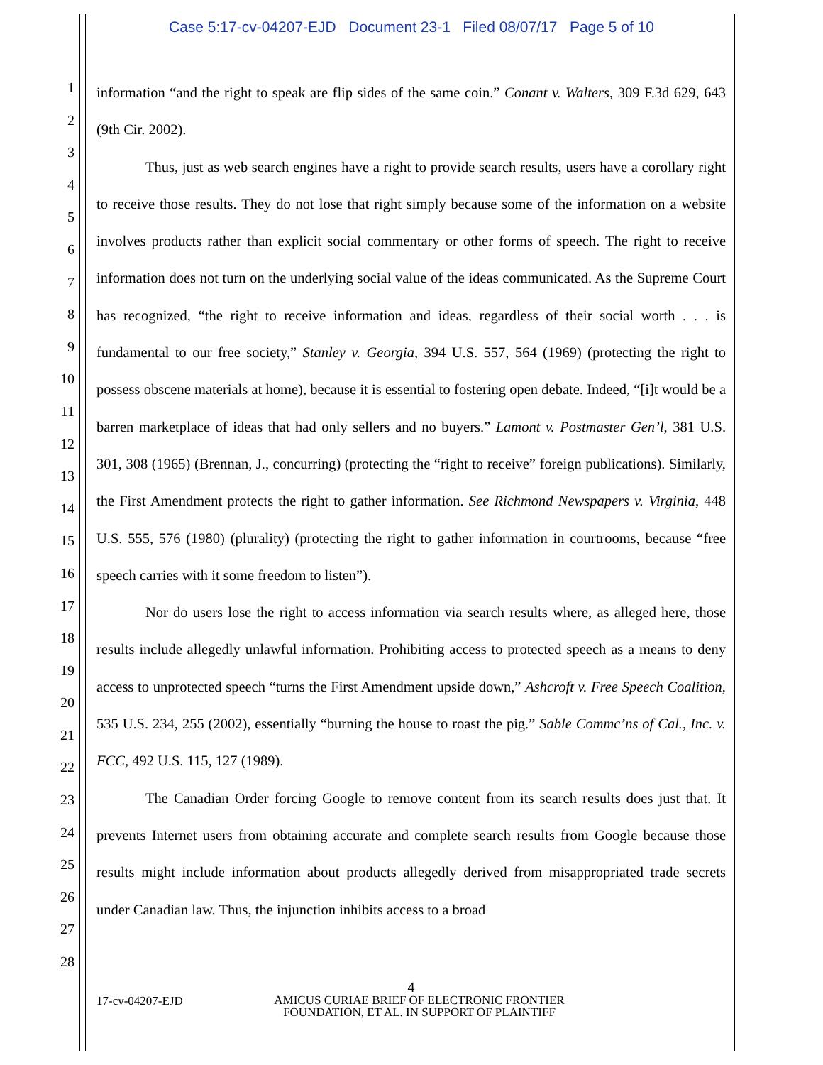Case 5:17-cv-04207-EJD Document 23-1 Filed 08/07/17 Page 5 of 10
1
2
3
4
5
6
7
8
9
10
11
12
13
14
15
16
17
18
19
20
21
22
23
24
25
26
27
28
information “and the right to speak are flip sides of the same coin.” Conant v. Walters, 309 F.3d 629, 643 (9th Cir. 2002).
Thus, just as web search engines have a right to provide search results, users have a corollary right to receive those results. They do not lose that right simply because some of the information on a website involves products rather than explicit social commentary or other forms of speech. The right to receive information does not turn on the underlying social value of the ideas communicated. As the Supreme Court has recognized, “the right to receive information and ideas, regardless of their social worth . . . is fundamental to our free society,” Stanley v. Georgia, 394 U.S. 557, 564 (1969) (protecting the right to possess obscene materials at home), because it is essential to fostering open debate. Indeed, “[i]t would be a barren marketplace of ideas that had only sellers and no buyers.” Lamont v. Postmaster Gen’l, 381 U.S. 301, 308 (1965) (Brennan, J., concurring) (protecting the “right to receive” foreign publications). Similarly, the First Amendment protects the right to gather information. See Richmond Newspapers v. Virginia, 448 U.S. 555, 576 (1980) (plurality) (protecting the right to gather information in courtrooms, because “free speech carries with it some freedom to listen”).
Nor do users lose the right to access information via search results where, as alleged here, those results include allegedly unlawful information. Prohibiting access to protected speech as a means to deny access to unprotected speech “turns the First Amendment upside down,” Ashcroft v. Free Speech Coalition, 535 U.S. 234, 255 (2002), essentially “burning the house to roast the pig.” Sable Commc’ns of Cal., Inc. v. FCC, 492 U.S. 115, 127 (1989).
The Canadian Order forcing Google to remove content from its search results does just that. It prevents Internet users from obtaining accurate and complete search results from Google because those results might include information about products allegedly derived from misappropriated trade secrets under Canadian law. Thus, the injunction inhibits access to a broad
4
17-cv-04207-EJD
AMICUS CURIAE BRIEF OF ELECTRONIC FRONTIER FOUNDATION, ET AL. IN SUPPORT OF PLAINTIFF